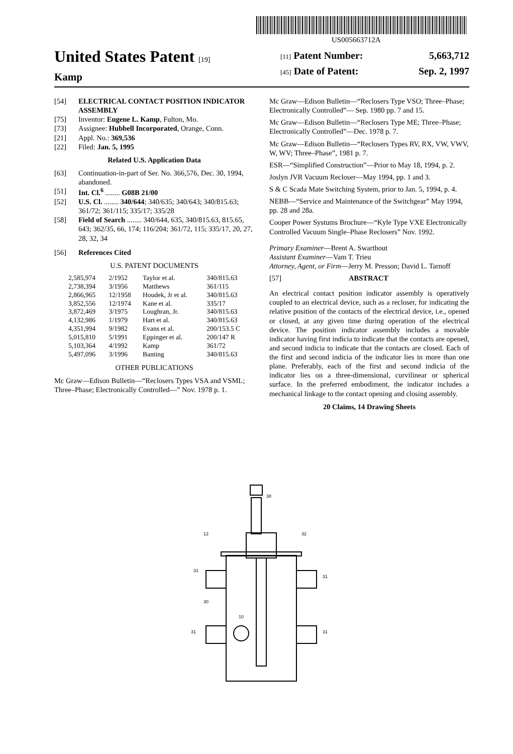US005663712A
United States Patent [19]
Kamp
[11] Patent Number: 5,663,712
[45] Date of Patent: Sep. 2, 1997
[54] ELECTRICAL CONTACT POSITION INDICATOR ASSEMBLY
[75] Inventor: Eugene L. Kamp, Fulton, Mo.
[73] Assignee: Hubbell Incorporated, Orange, Conn.
[21] Appl. No.: 369,536
[22] Filed: Jan. 5, 1995
Related U.S. Application Data
[63] Continuation-in-part of Ser. No. 366,576, Dec. 30, 1994, abandoned.
[51] Int. Cl.<sup>6</sup> ........ G08B 21/00
[52] U.S. Cl. ........ 340/644; 340/635; 340/643; 340/815.63; 361/72; 361/115; 335/17; 335/28
[58] Field of Search ........ 340/644, 635, 340/815.63, 815.65, 643; 362/35, 66, 174; 116/204; 361/72, 115; 335/17, 20, 27, 28, 32, 34
[56] References Cited
U.S. PATENT DOCUMENTS
| 2,585,974 | 2/1952 | Taylor et al. | 340/815.63 |
| 2,738,394 | 3/1956 | Matthews | 361/115 |
| 2,866,965 | 12/1958 | Houdek, Jr et al. | 340/815.63 |
| 3,852,556 | 12/1974 | Kane et al. | 335/17 |
| 3,872,469 | 3/1975 | Loughran, Jr. | 340/815.63 |
| 4,132,986 | 1/1979 | Hart et al. | 340/815.63 |
| 4,351,994 | 9/1982 | Evans et al. | 200/153.5 C |
| 5,015,810 | 5/1991 | Eppinger et al. | 200/147 R |
| 5,103,364 | 4/1992 | Kamp | 361/72 |
| 5,497,096 | 3/1996 | Banting | 340/815.63 |
OTHER PUBLICATIONS
Mc Graw—Edison Bulletin—“Reclosers Types VSA and VSML; Three–Phase; Electronically Controlled—” Nov. 1978 p. 1.
Mc Graw—Edison Bulletin—“Reclosers Type VSO; Three–Phase; Electronically Controlled”— Sep. 1980 pp. 7 and 15.
Mc Graw—Edison Bulletin—“Reclosers Type ME; Three–Phase; Electronically Controlled”—Dec. 1978 p. 7.
Mc Graw—Edison Bulletin—“Reclosers Types RV, RX, VW, VWV, W, WV; Three–Phase”, 1981 p. 7.
ESR—“Simplified Construction”—Prior to May 18, 1994, p. 2.
Joslyn JVR Vacuum Recloser—May 1994, pp. 1 and 3.
S & C Scada Mate Switching System, prior to Jan. 5, 1994, p. 4.
NEBB—“Service and Maintenance of the Switchgear” May 1994, pp. 28 and 28a.
Cooper Power Systums Brochure—“Kyle Type VXE Electronically Controlled Vacuum Single–Phase Reclosers” Nov. 1992.
Primary Examiner—Brent A. Swarthout
Assistant Examiner—Vam T. Trieu
Attorney, Agent, or Firm—Jerry M. Presson; David L. Tarnoff
[57] ABSTRACT
An electrical contact position indicator assembly is operatively coupled to an electrical device, such as a recloser, for indicating the relative position of the contacts of the electrical device, i.e., opened or closed, at any given time during operation of the electrical device. The position indicator assembly includes a movable indicator having first indicia to indicate that the contacts are opened, and second indicia to indicate that the contacts are closed. Each of the first and second indicia of the indicator lies in more than one plane. Preferably, each of the first and second indicia of the indicator lies on a three-dimensional, curvilinear or spherical surface. In the preferred embodiment, the indicator includes a mechanical linkage to the contact opening and closing assembly.
20 Claims, 14 Drawing Sheets
38
12
32
31
31
30
10
31
31